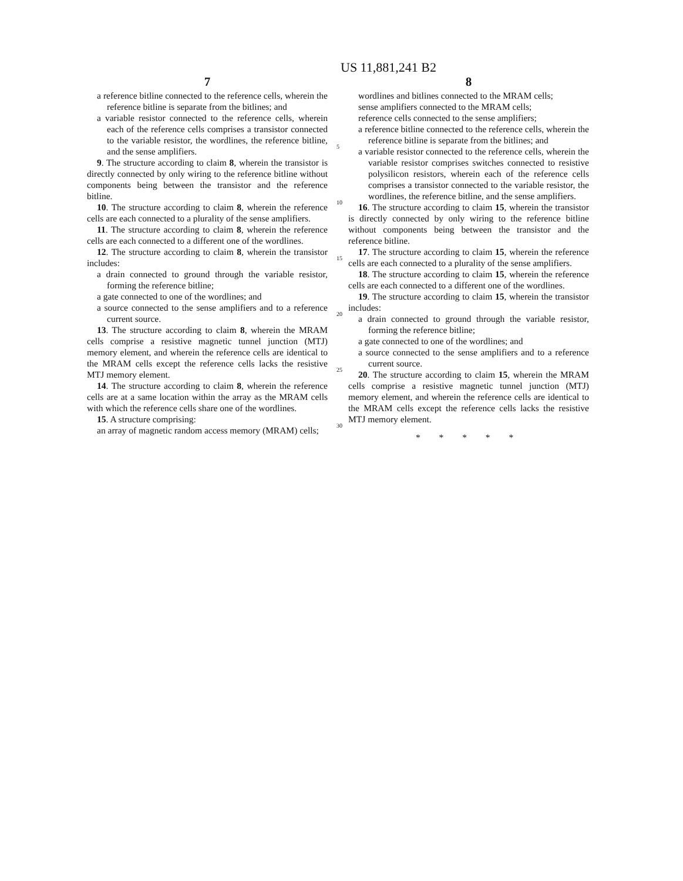US 11,881,241 B2
7
a reference bitline connected to the reference cells, wherein the reference bitline is separate from the bitlines; and
a variable resistor connected to the reference cells, wherein each of the reference cells comprises a transistor connected to the variable resistor, the wordlines, the reference bitline, and the sense amplifiers.
9. The structure according to claim 8, wherein the transistor is directly connected by only wiring to the reference bitline without components being between the transistor and the reference bitline.
10. The structure according to claim 8, wherein the reference cells are each connected to a plurality of the sense amplifiers.
11. The structure according to claim 8, wherein the reference cells are each connected to a different one of the wordlines.
12. The structure according to claim 8, wherein the transistor includes:
a drain connected to ground through the variable resistor, forming the reference bitline;
a gate connected to one of the wordlines; and
a source connected to the sense amplifiers and to a reference current source.
13. The structure according to claim 8, wherein the MRAM cells comprise a resistive magnetic tunnel junction (MTJ) memory element, and wherein the reference cells are identical to the MRAM cells except the reference cells lacks the resistive MTJ memory element.
14. The structure according to claim 8, wherein the reference cells are at a same location within the array as the MRAM cells with which the reference cells share one of the wordlines.
15. A structure comprising:
an array of magnetic random access memory (MRAM) cells;
5
10
15
20
25
30
8
wordlines and bitlines connected to the MRAM cells;
sense amplifiers connected to the MRAM cells;
reference cells connected to the sense amplifiers;
a reference bitline connected to the reference cells, wherein the reference bitline is separate from the bitlines; and
a variable resistor connected to the reference cells, wherein the variable resistor comprises switches connected to resistive polysilicon resistors, wherein each of the reference cells comprises a transistor connected to the variable resistor, the wordlines, the reference bitline, and the sense amplifiers.
16. The structure according to claim 15, wherein the transistor is directly connected by only wiring to the reference bitline without components being between the transistor and the reference bitline.
17. The structure according to claim 15, wherein the reference cells are each connected to a plurality of the sense amplifiers.
18. The structure according to claim 15, wherein the reference cells are each connected to a different one of the wordlines.
19. The structure according to claim 15, wherein the transistor includes:
a drain connected to ground through the variable resistor, forming the reference bitline;
a gate connected to one of the wordlines; and
a source connected to the sense amplifiers and to a reference current source.
20. The structure according to claim 15, wherein the MRAM cells comprise a resistive magnetic tunnel junction (MTJ) memory element, and wherein the reference cells are identical to the MRAM cells except the reference cells lacks the resistive MTJ memory element.
* * * * *